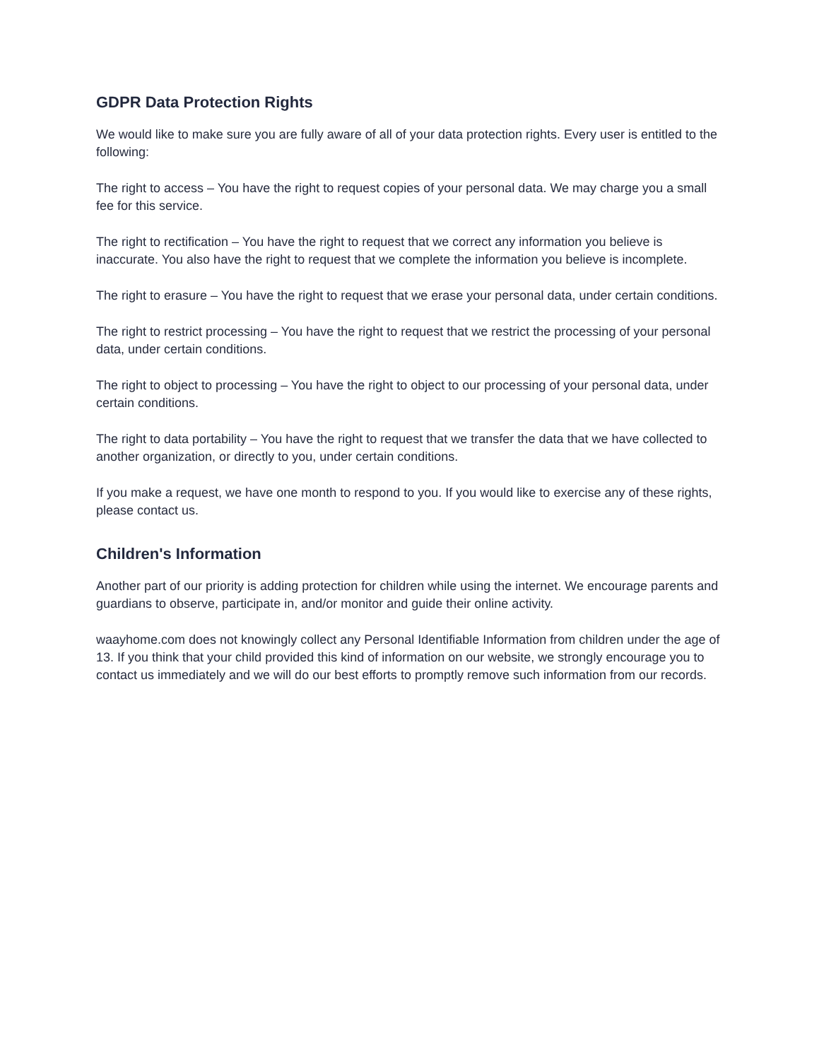GDPR Data Protection Rights
We would like to make sure you are fully aware of all of your data protection rights. Every user is entitled to the following:
The right to access – You have the right to request copies of your personal data. We may charge you a small fee for this service.
The right to rectification – You have the right to request that we correct any information you believe is inaccurate. You also have the right to request that we complete the information you believe is incomplete.
The right to erasure – You have the right to request that we erase your personal data, under certain conditions.
The right to restrict processing – You have the right to request that we restrict the processing of your personal data, under certain conditions.
The right to object to processing – You have the right to object to our processing of your personal data, under certain conditions.
The right to data portability – You have the right to request that we transfer the data that we have collected to another organization, or directly to you, under certain conditions.
If you make a request, we have one month to respond to you. If you would like to exercise any of these rights, please contact us.
Children's Information
Another part of our priority is adding protection for children while using the internet. We encourage parents and guardians to observe, participate in, and/or monitor and guide their online activity.
waayhome.com does not knowingly collect any Personal Identifiable Information from children under the age of 13. If you think that your child provided this kind of information on our website, we strongly encourage you to contact us immediately and we will do our best efforts to promptly remove such information from our records.